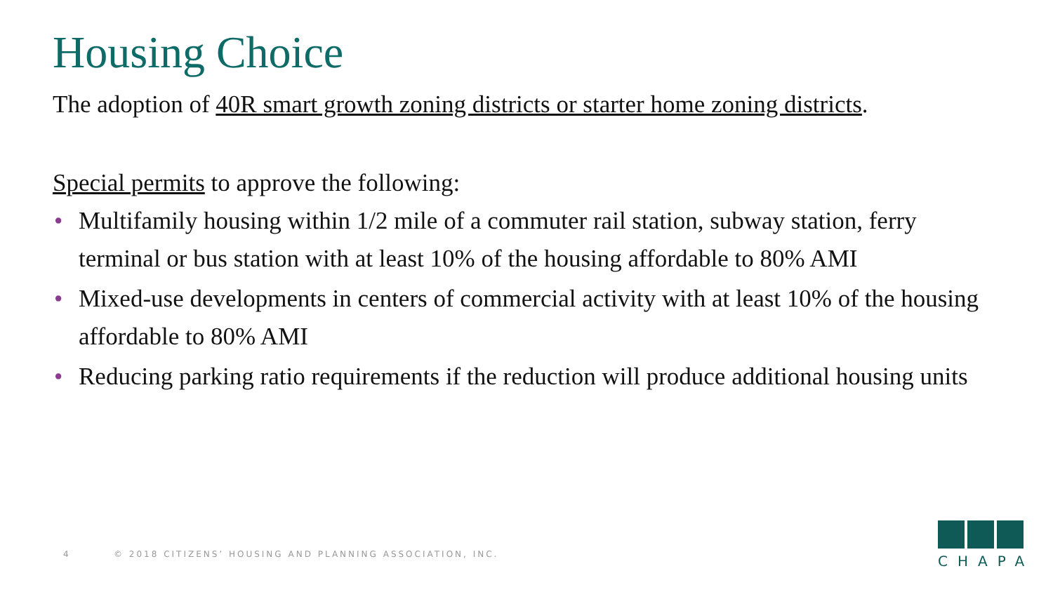Housing Choice
The adoption of 40R smart growth zoning districts or starter home zoning districts.
Special permits to approve the following:
• Multifamily housing within 1/2 mile of a commuter rail station, subway station, ferry terminal or bus station with at least 10% of the housing affordable to 80% AMI
• Mixed-use developments in centers of commercial activity with at least 10% of the housing affordable to 80% AMI
• Reducing parking ratio requirements if the reduction will produce additional housing units
4 © 2018 CITIZENS’ HOUSING AND PLANNING ASSOCIATION, INC.
CHAPA